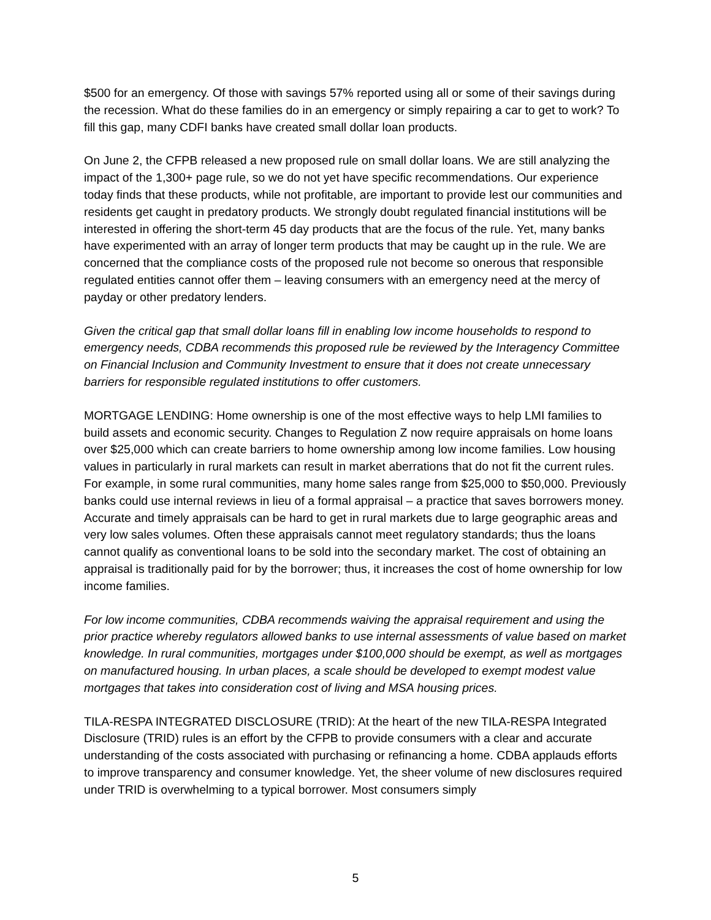$500 for an emergency. Of those with savings 57% reported using all or some of their savings during the recession. What do these families do in an emergency or simply repairing a car to get to work? To fill this gap, many CDFI banks have created small dollar loan products.
On June 2, the CFPB released a new proposed rule on small dollar loans. We are still analyzing the impact of the 1,300+ page rule, so we do not yet have specific recommendations. Our experience today finds that these products, while not profitable, are important to provide lest our communities and residents get caught in predatory products. We strongly doubt regulated financial institutions will be interested in offering the short-term 45 day products that are the focus of the rule. Yet, many banks have experimented with an array of longer term products that may be caught up in the rule. We are concerned that the compliance costs of the proposed rule not become so onerous that responsible regulated entities cannot offer them – leaving consumers with an emergency need at the mercy of payday or other predatory lenders.
Given the critical gap that small dollar loans fill in enabling low income households to respond to emergency needs, CDBA recommends this proposed rule be reviewed by the Interagency Committee on Financial Inclusion and Community Investment to ensure that it does not create unnecessary barriers for responsible regulated institutions to offer customers.
MORTGAGE LENDING: Home ownership is one of the most effective ways to help LMI families to build assets and economic security. Changes to Regulation Z now require appraisals on home loans over $25,000 which can create barriers to home ownership among low income families. Low housing values in particularly in rural markets can result in market aberrations that do not fit the current rules. For example, in some rural communities, many home sales range from $25,000 to $50,000. Previously banks could use internal reviews in lieu of a formal appraisal – a practice that saves borrowers money. Accurate and timely appraisals can be hard to get in rural markets due to large geographic areas and very low sales volumes. Often these appraisals cannot meet regulatory standards; thus the loans cannot qualify as conventional loans to be sold into the secondary market. The cost of obtaining an appraisal is traditionally paid for by the borrower; thus, it increases the cost of home ownership for low income families.
For low income communities, CDBA recommends waiving the appraisal requirement and using the prior practice whereby regulators allowed banks to use internal assessments of value based on market knowledge. In rural communities, mortgages under $100,000 should be exempt, as well as mortgages on manufactured housing. In urban places, a scale should be developed to exempt modest value mortgages that takes into consideration cost of living and MSA housing prices.
TILA-RESPA INTEGRATED DISCLOSURE (TRID): At the heart of the new TILA-RESPA Integrated Disclosure (TRID) rules is an effort by the CFPB to provide consumers with a clear and accurate understanding of the costs associated with purchasing or refinancing a home. CDBA applauds efforts to improve transparency and consumer knowledge. Yet, the sheer volume of new disclosures required under TRID is overwhelming to a typical borrower. Most consumers simply
5